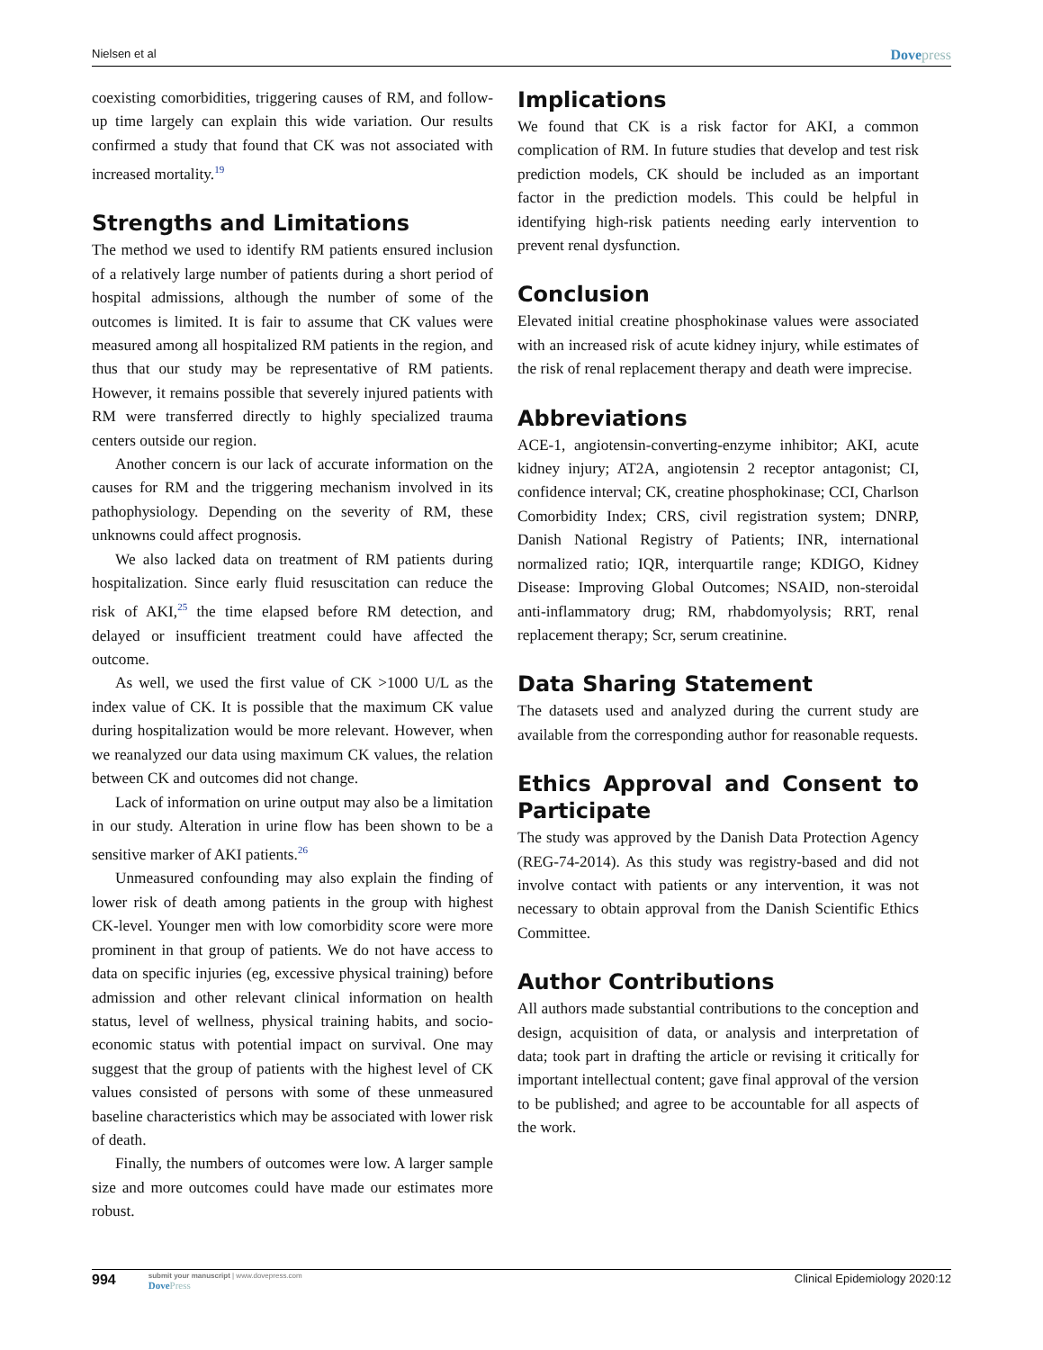Nielsen et al
Dovepress
coexisting comorbidities, triggering causes of RM, and follow-up time largely can explain this wide variation. Our results confirmed a study that found that CK was not associated with increased mortality.<sup>19</sup>
Strengths and Limitations
The method we used to identify RM patients ensured inclusion of a relatively large number of patients during a short period of hospital admissions, although the number of some of the outcomes is limited. It is fair to assume that CK values were measured among all hospitalized RM patients in the region, and thus that our study may be representative of RM patients. However, it remains possible that severely injured patients with RM were transferred directly to highly specialized trauma centers outside our region.
Another concern is our lack of accurate information on the causes for RM and the triggering mechanism involved in its pathophysiology. Depending on the severity of RM, these unknowns could affect prognosis.
We also lacked data on treatment of RM patients during hospitalization. Since early fluid resuscitation can reduce the risk of AKI,<sup>25</sup> the time elapsed before RM detection, and delayed or insufficient treatment could have affected the outcome.
As well, we used the first value of CK >1000 U/L as the index value of CK. It is possible that the maximum CK value during hospitalization would be more relevant. However, when we reanalyzed our data using maximum CK values, the relation between CK and outcomes did not change.
Lack of information on urine output may also be a limitation in our study. Alteration in urine flow has been shown to be a sensitive marker of AKI patients.<sup>26</sup>
Unmeasured confounding may also explain the finding of lower risk of death among patients in the group with highest CK-level. Younger men with low comorbidity score were more prominent in that group of patients. We do not have access to data on specific injuries (eg, excessive physical training) before admission and other relevant clinical information on health status, level of wellness, physical training habits, and socio-economic status with potential impact on survival. One may suggest that the group of patients with the highest level of CK values consisted of persons with some of these unmeasured baseline characteristics which may be associated with lower risk of death.
Finally, the numbers of outcomes were low. A larger sample size and more outcomes could have made our estimates more robust.
Implications
We found that CK is a risk factor for AKI, a common complication of RM. In future studies that develop and test risk prediction models, CK should be included as an important factor in the prediction models. This could be helpful in identifying high-risk patients needing early intervention to prevent renal dysfunction.
Conclusion
Elevated initial creatine phosphokinase values were associated with an increased risk of acute kidney injury, while estimates of the risk of renal replacement therapy and death were imprecise.
Abbreviations
ACE-1, angiotensin-converting-enzyme inhibitor; AKI, acute kidney injury; AT2A, angiotensin 2 receptor antagonist; CI, confidence interval; CK, creatine phosphokinase; CCI, Charlson Comorbidity Index; CRS, civil registration system; DNRP, Danish National Registry of Patients; INR, international normalized ratio; IQR, interquartile range; KDIGO, Kidney Disease: Improving Global Outcomes; NSAID, non-steroidal anti-inflammatory drug; RM, rhabdomyolysis; RRT, renal replacement therapy; Scr, serum creatinine.
Data Sharing Statement
The datasets used and analyzed during the current study are available from the corresponding author for reasonable requests.
Ethics Approval and Consent to Participate
The study was approved by the Danish Data Protection Agency (REG-74-2014). As this study was registry-based and did not involve contact with patients or any intervention, it was not necessary to obtain approval from the Danish Scientific Ethics Committee.
Author Contributions
All authors made substantial contributions to the conception and design, acquisition of data, or analysis and interpretation of data; took part in drafting the article or revising it critically for important intellectual content; gave final approval of the version to be published; and agree to be accountable for all aspects of the work.
994
submit your manuscript | www.dovepress.com
DovePress
Clinical Epidemiology 2020:12